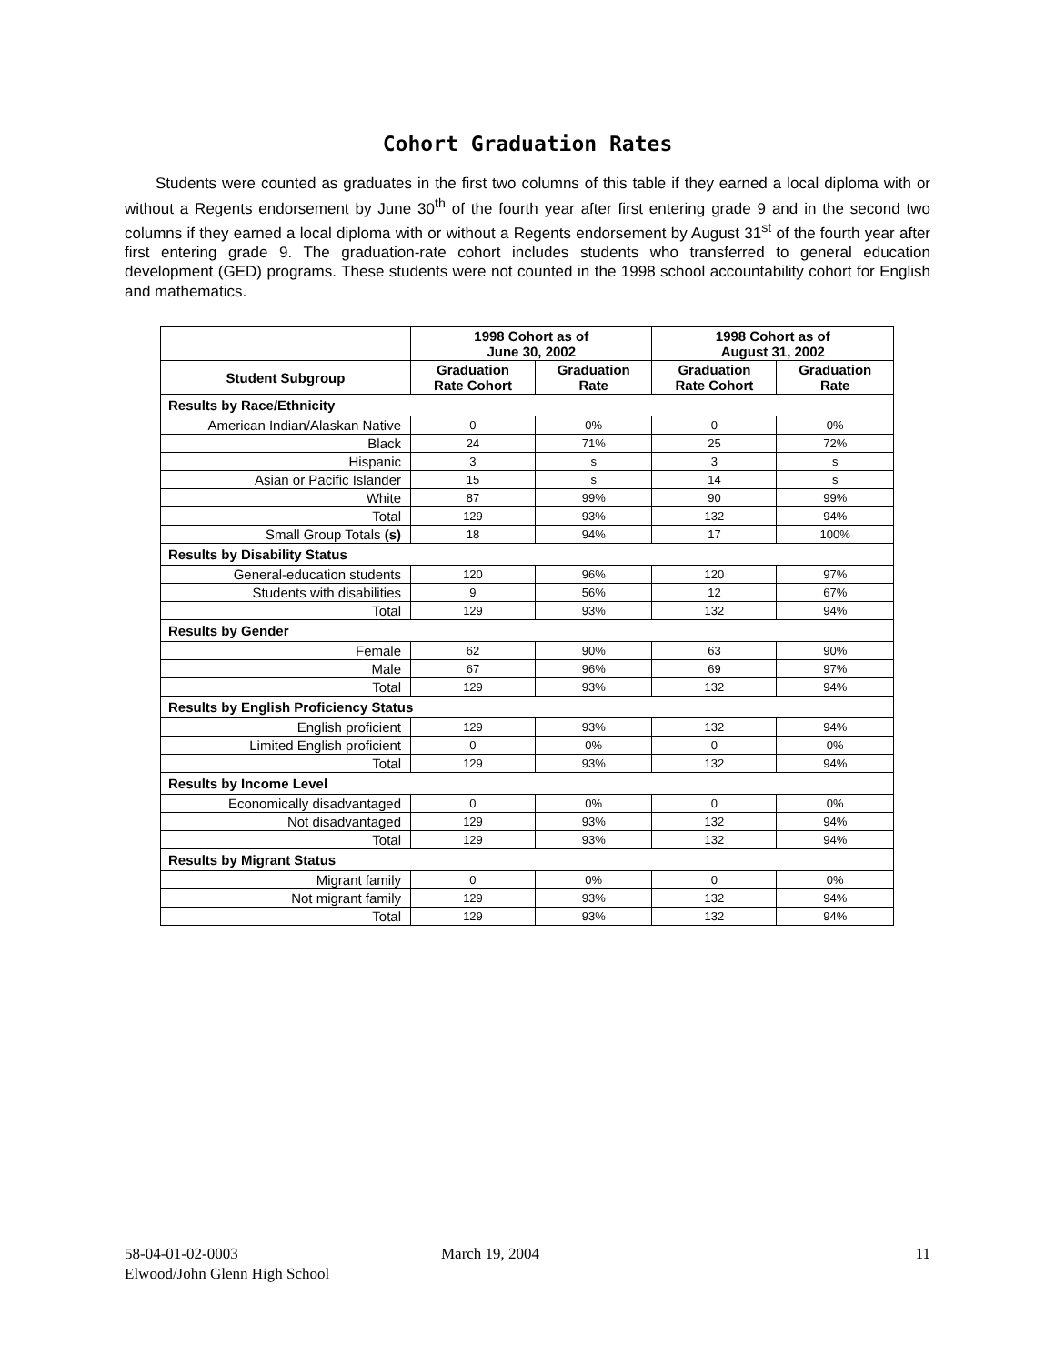Cohort Graduation Rates
Students were counted as graduates in the first two columns of this table if they earned a local diploma with or without a Regents endorsement by June 30<sup>th</sup> of the fourth year after first entering grade 9 and in the second two columns if they earned a local diploma with or without a Regents endorsement by August 31<sup>st</sup> of the fourth year after first entering grade 9. The graduation-rate cohort includes students who transferred to general education development (GED) programs. These students were not counted in the 1998 school accountability cohort for English and mathematics.
| | 1998 Cohort as of June 30, 2002 | | 1998 Cohort as of August 31, 2002 | |
| --- | --- | --- | --- | --- |
| Student Subgroup | Graduation Rate Cohort | Graduation Rate | Graduation Rate Cohort | Graduation Rate |
| Results by Race/Ethnicity | | | | |
| American Indian/Alaskan Native | 0 | 0% | 0 | 0% |
| Black | 24 | 71% | 25 | 72% |
| Hispanic | 3 | s | 3 | s |
| Asian or Pacific Islander | 15 | s | 14 | s |
| White | 87 | 99% | 90 | 99% |
| Total | 129 | 93% | 132 | 94% |
| Small Group Totals (s) | 18 | 94% | 17 | 100% |
| Results by Disability Status | | | | |
| General-education students | 120 | 96% | 120 | 97% |
| Students with disabilities | 9 | 56% | 12 | 67% |
| Total | 129 | 93% | 132 | 94% |
| Results by Gender | | | | |
| Female | 62 | 90% | 63 | 90% |
| Male | 67 | 96% | 69 | 97% |
| Total | 129 | 93% | 132 | 94% |
| Results by English Proficiency Status | | | | |
| English proficient | 129 | 93% | 132 | 94% |
| Limited English proficient | 0 | 0% | 0 | 0% |
| Total | 129 | 93% | 132 | 94% |
| Results by Income Level | | | | |
| Economically disadvantaged | 0 | 0% | 0 | 0% |
| Not disadvantaged | 129 | 93% | 132 | 94% |
| Total | 129 | 93% | 132 | 94% |
| Results by Migrant Status | | | | |
| Migrant family | 0 | 0% | 0 | 0% |
| Not migrant family | 129 | 93% | 132 | 94% |
| Total | 129 | 93% | 132 | 94% |
58-04-01-02-0003 March 19, 2004 11
Elwood/John Glenn High School